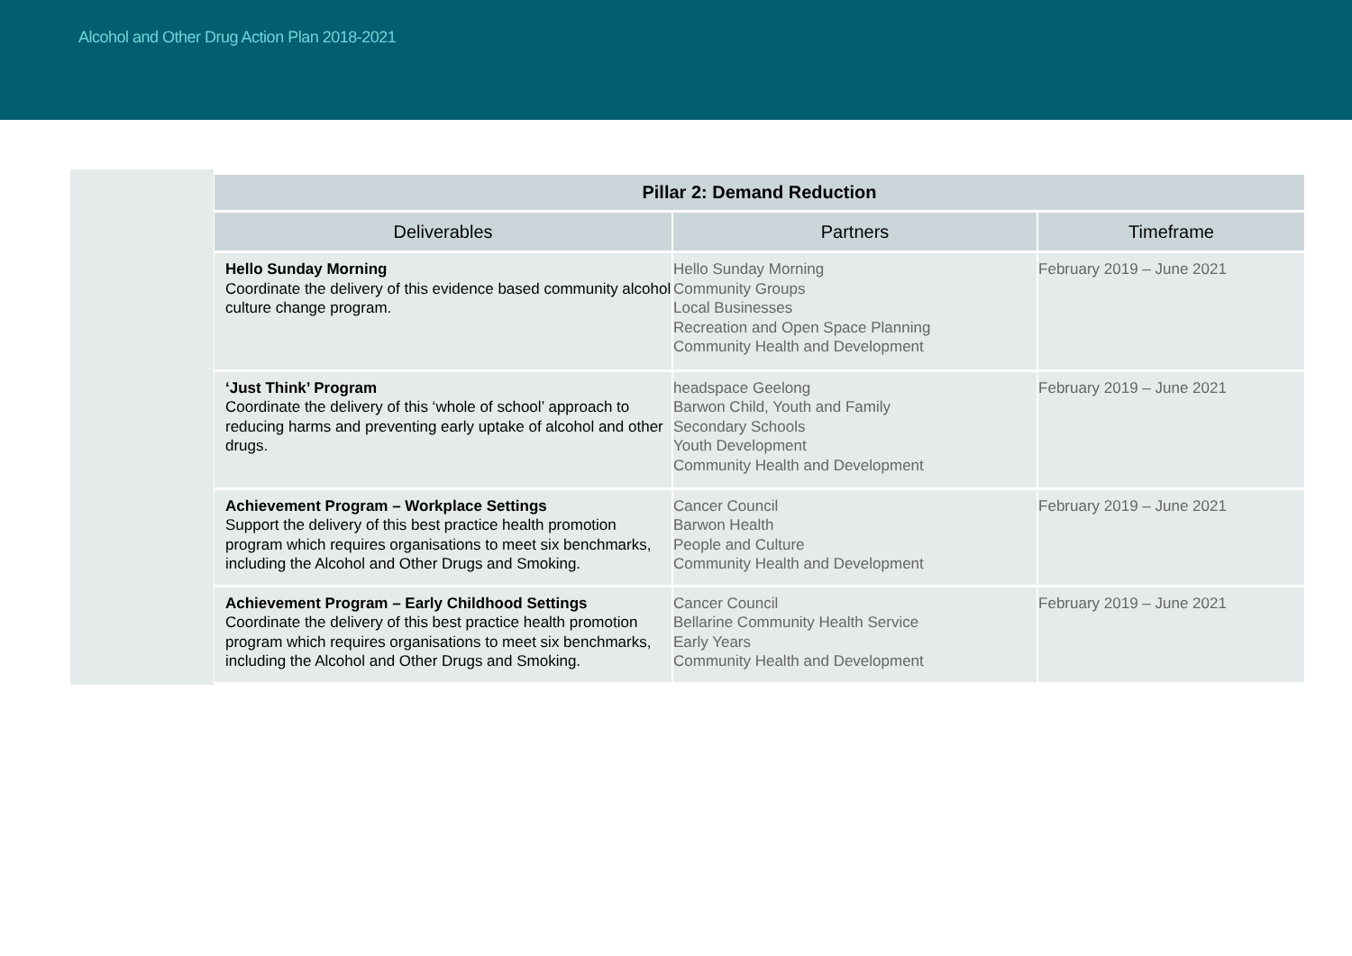Alcohol and Other Drug Action Plan 2018-2021
| Pillar 2: Demand Reduction | | |
| --- | --- | --- |
| Deliverables | Partners | Timeframe |
| Hello Sunday Morning Coordinate the delivery of this evidence based community alcohol culture change program. | Hello Sunday Morning Community Groups Local Businesses Recreation and Open Space Planning Community Health and Development | February 2019 – June 2021 |
| ‘Just Think’ Program Coordinate the delivery of this ‘whole of school’ approach to reducing harms and preventing early uptake of alcohol and other drugs. | headspace Geelong Barwon Child, Youth and Family Secondary Schools Youth Development Community Health and Development | February 2019 – June 2021 |
| Achievement Program – Workplace Settings Support the delivery of this best practice health promotion program which requires organisations to meet six benchmarks, including the Alcohol and Other Drugs and Smoking. | Cancer Council Barwon Health People and Culture Community Health and Development | February 2019 – June 2021 |
| Achievement Program – Early Childhood Settings Coordinate the delivery of this best practice health promotion program which requires organisations to meet six benchmarks, including the Alcohol and Other Drugs and Smoking. | Cancer Council Bellarine Community Health Service Early Years Community Health and Development | February 2019 – June 2021 |